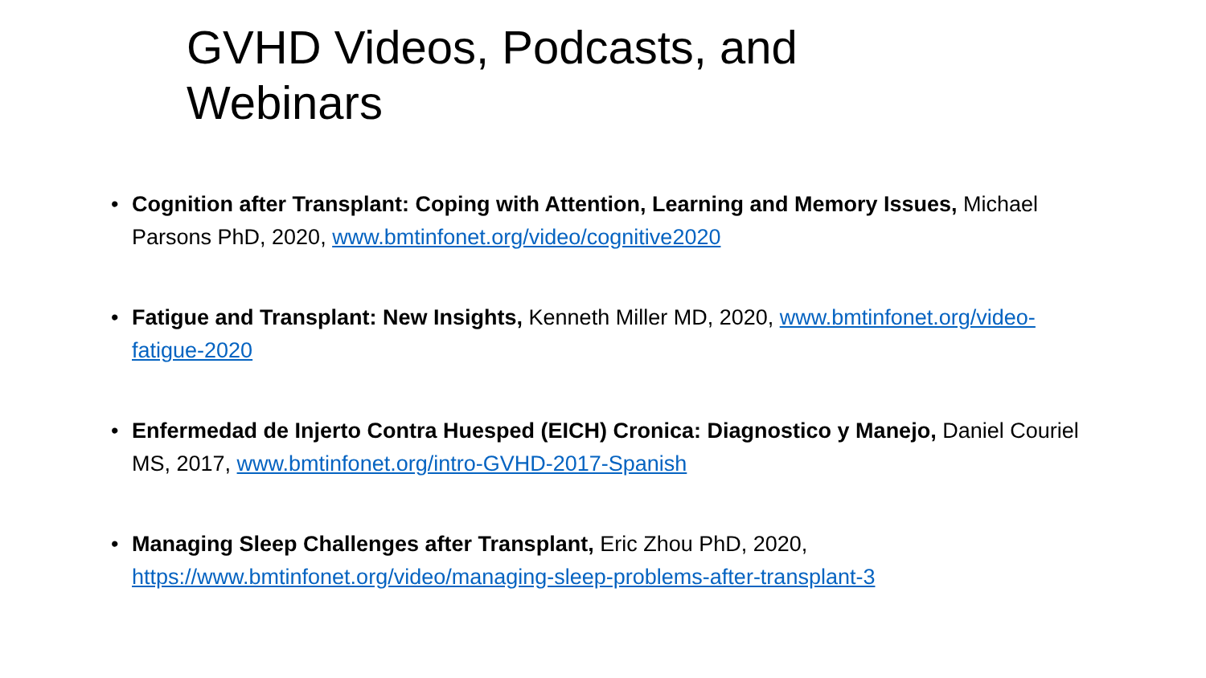GVHD Videos, Podcasts, and Webinars
• Cognition after Transplant: Coping with Attention, Learning and Memory Issues, Michael Parsons PhD, 2020, www.bmtinfonet.org/video/cognitive2020
• Fatigue and Transplant: New Insights, Kenneth Miller MD, 2020, www.bmtinfonet.org/video-fatigue-2020
• Enfermedad de Injerto Contra Huesped (EICH) Cronica: Diagnostico y Manejo, Daniel Couriel MS, 2017, www.bmtinfonet.org/intro-GVHD-2017-Spanish
• Managing Sleep Challenges after Transplant, Eric Zhou PhD, 2020,
https://www.bmtinfonet.org/video/managing-sleep-problems-after-transplant-3